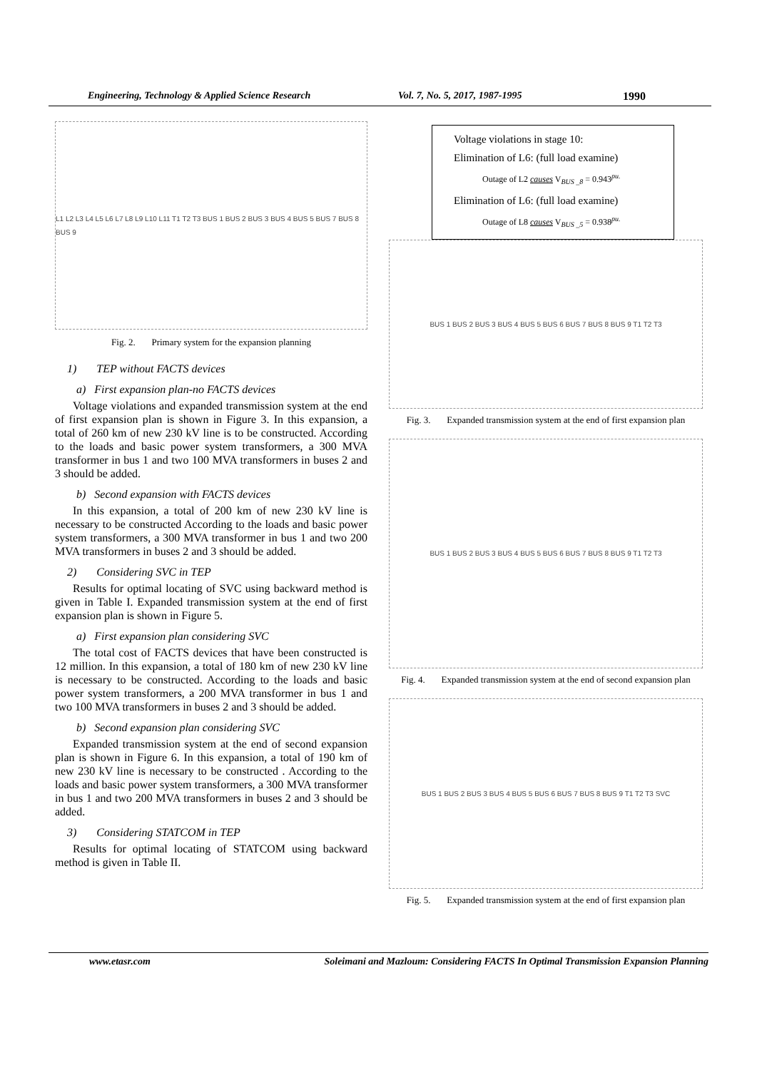Engineering, Technology & Applied Science Research Vol. 7, No. 5, 2017, 1987-1995 1990
L1 L2 L3 L4 L5 L6 L7 L8 L9 L10 L11 T1 T2 T3 BUS 1 BUS 2 BUS 3 BUS 4 BUS 5 BUS 7 BUS 8 BUS 9
Fig. 2. Primary system for the expansion planning
1) TEP without FACTS devices
a) First expansion plan-no FACTS devices
Voltage violations and expanded transmission system at the end of first expansion plan is shown in Figure 3. In this expansion, a total of 260 km of new 230 kV line is to be constructed. According to the loads and basic power system transformers, a 300 MVA transformer in bus 1 and two 100 MVA transformers in buses 2 and 3 should be added.
b) Second expansion with FACTS devices
In this expansion, a total of 200 km of new 230 kV line is necessary to be constructed According to the loads and basic power system transformers, a 300 MVA transformer in bus 1 and two 200 MVA transformers in buses 2 and 3 should be added.
2) Considering SVC in TEP
Results for optimal locating of SVC using backward method is given in Table I. Expanded transmission system at the end of first expansion plan is shown in Figure 5.
a) First expansion plan considering SVC
The total cost of FACTS devices that have been constructed is 12 million. In this expansion, a total of 180 km of new 230 kV line is necessary to be constructed. According to the loads and basic power system transformers, a 200 MVA transformer in bus 1 and two 100 MVA transformers in buses 2 and 3 should be added.
b) Second expansion plan considering SVC
Expanded transmission system at the end of second expansion plan is shown in Figure 6. In this expansion, a total of 190 km of new 230 kV line is necessary to be constructed . According to the loads and basic power system transformers, a 300 MVA transformer in bus 1 and two 200 MVA transformers in buses 2 and 3 should be added.
3) Considering STATCOM in TEP
Results for optimal locating of STATCOM using backward method is given in Table II.
Voltage violations in stage 10:
Elimination of L6: (full load examine)
Outage of L2 causes V<sub>BUS _8</sub> = 0.943<sup>pu.</sup>
Elimination of L6: (full load examine)
Outage of L8 causes V<sub>BUS _5</sub> = 0.938<sup>pu.</sup>
BUS 1 BUS 2 BUS 3 BUS 4 BUS 5 BUS 6 BUS 7 BUS 8 BUS 9 T1 T2 T3
Fig. 3. Expanded transmission system at the end of first expansion plan
BUS 1 BUS 2 BUS 3 BUS 4 BUS 5 BUS 6 BUS 7 BUS 8 BUS 9 T1 T2 T3
Fig. 4. Expanded transmission system at the end of second expansion plan
BUS 1 BUS 2 BUS 3 BUS 4 BUS 5 BUS 6 BUS 7 BUS 8 BUS 9 T1 T2 T3 SVC
Fig. 5. Expanded transmission system at the end of first expansion plan
www.etasr.com Soleimani and Mazloum: Considering FACTS In Optimal Transmission Expansion Planning